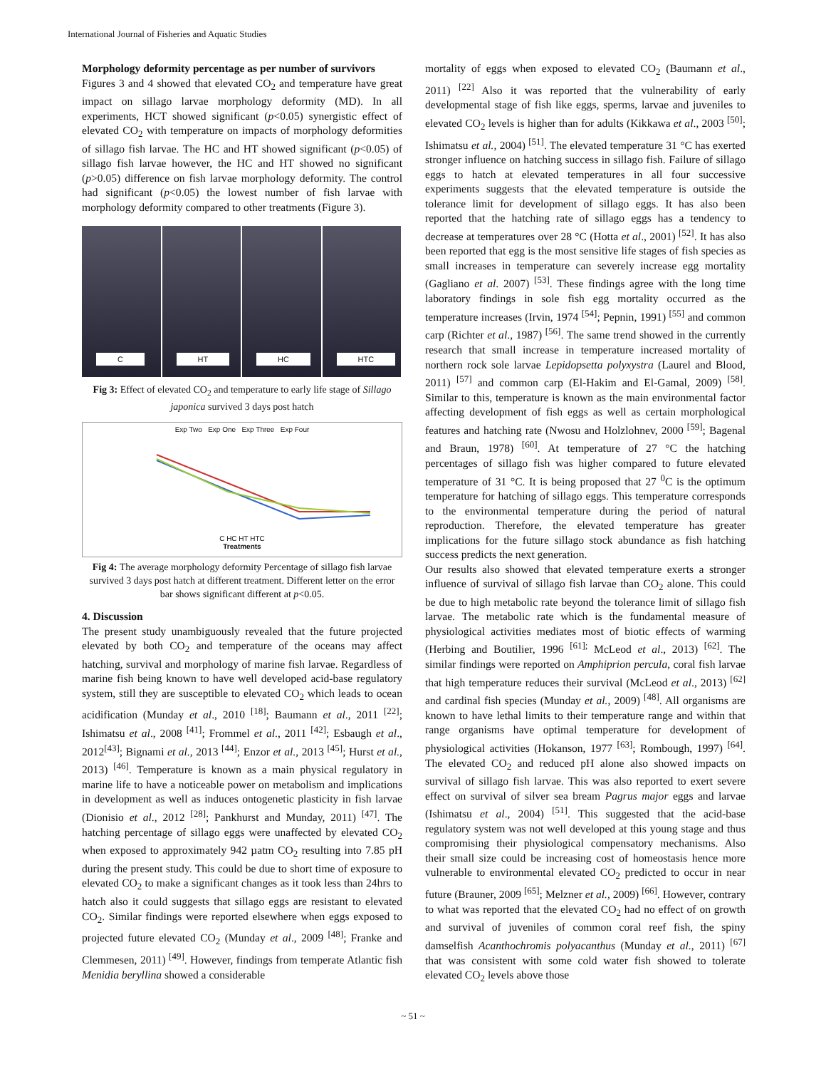International Journal of Fisheries and Aquatic Studies
Morphology deformity percentage as per number of survivors
Figures 3 and 4 showed that elevated CO<sub>2</sub> and temperature have great impact on sillago larvae morphology deformity (MD). In all experiments, HCT showed significant (p<0.05) synergistic effect of elevated CO<sub>2</sub> with temperature on impacts of morphology deformities of sillago fish larvae. The HC and HT showed significant (p<0.05) of sillago fish larvae however, the HC and HT showed no significant (p>0.05) difference on fish larvae morphology deformity. The control had significant (p<0.05) the lowest number of fish larvae with morphology deformity compared to other treatments (Figure 3).
C
HT
HC
HTC
Fig 3: Effect of elevated CO<sub>2</sub> and temperature to early life stage of Sillago japonica survived 3 days post hatch
Exp Two Exp One Exp Three Exp Four
C HC HT HTC
Treatments
Fig 4: The average morphology deformity Percentage of sillago fish larvae survived 3 days post hatch at different treatment. Different letter on the error bar shows significant different at p<0.05.
4. Discussion
The present study unambiguously revealed that the future projected elevated by both CO<sub>2</sub> and temperature of the oceans may affect hatching, survival and morphology of marine fish larvae. Regardless of marine fish being known to have well developed acid-base regulatory system, still they are susceptible to elevated CO<sub>2</sub> which leads to ocean acidification (Munday et al., 2010 <sup>[18]</sup>; Baumann et al., 2011 <sup>[22]</sup>; Ishimatsu et al., 2008 <sup>[41]</sup>; Frommel et al., 2011 <sup>[42]</sup>; Esbaugh et al., 2012<sup>[43]</sup>; Bignami et al., 2013 <sup>[44]</sup>; Enzor et al., 2013 <sup>[45]</sup>; Hurst et al., 2013) <sup>[46]</sup>. Temperature is known as a main physical regulatory in marine life to have a noticeable power on metabolism and implications in development as well as induces ontogenetic plasticity in fish larvae (Dionisio et al., 2012 <sup>[28]</sup>; Pankhurst and Munday, 2011) <sup>[47]</sup>. The hatching percentage of sillago eggs were unaffected by elevated CO<sub>2</sub> when exposed to approximately 942 µatm CO<sub>2</sub> resulting into 7.85 pH during the present study. This could be due to short time of exposure to elevated CO<sub>2</sub> to make a significant changes as it took less than 24hrs to hatch also it could suggests that sillago eggs are resistant to elevated CO<sub>2</sub>. Similar findings were reported elsewhere when eggs exposed to projected future elevated CO<sub>2</sub> (Munday et al., 2009 <sup>[48]</sup>; Franke and Clemmesen, 2011) <sup>[49]</sup>. However, findings from temperate Atlantic fish Menidia beryllina showed a considerable
mortality of eggs when exposed to elevated CO<sub>2</sub> (Baumann et al., 2011) <sup>[22]</sup> Also it was reported that the vulnerability of early developmental stage of fish like eggs, sperms, larvae and juveniles to elevated CO<sub>2</sub> levels is higher than for adults (Kikkawa et al., 2003 <sup>[50]</sup>; Ishimatsu et al., 2004) <sup>[51]</sup>. The elevated temperature 31 °C has exerted stronger influence on hatching success in sillago fish. Failure of sillago eggs to hatch at elevated temperatures in all four successive experiments suggests that the elevated temperature is outside the tolerance limit for development of sillago eggs. It has also been reported that the hatching rate of sillago eggs has a tendency to decrease at temperatures over 28 °C (Hotta et al., 2001) <sup>[52]</sup>. It has also been reported that egg is the most sensitive life stages of fish species as small increases in temperature can severely increase egg mortality (Gagliano et al. 2007) <sup>[53]</sup>. These findings agree with the long time laboratory findings in sole fish egg mortality occurred as the temperature increases (Irvin, 1974 <sup>[54]</sup>; Pepnin, 1991) <sup>[55]</sup> and common carp (Richter et al., 1987) <sup>[56]</sup>. The same trend showed in the currently research that small increase in temperature increased mortality of northern rock sole larvae Lepidopsetta polyxystra (Laurel and Blood, 2011) <sup>[57]</sup> and common carp (El-Hakim and El-Gamal, 2009) <sup>[58]</sup>. Similar to this, temperature is known as the main environmental factor affecting development of fish eggs as well as certain morphological features and hatching rate (Nwosu and Holzlohnev, 2000 <sup>[59]</sup>; Bagenal and Braun, 1978) <sup>[60]</sup>. At temperature of 27 °C the hatching percentages of sillago fish was higher compared to future elevated temperature of 31 °C. It is being proposed that 27 <sup>0</sup>C is the optimum temperature for hatching of sillago eggs. This temperature corresponds to the environmental temperature during the period of natural reproduction. Therefore, the elevated temperature has greater implications for the future sillago stock abundance as fish hatching success predicts the next generation.
Our results also showed that elevated temperature exerts a stronger influence of survival of sillago fish larvae than CO<sub>2</sub> alone. This could be due to high metabolic rate beyond the tolerance limit of sillago fish larvae. The metabolic rate which is the fundamental measure of physiological activities mediates most of biotic effects of warming (Herbing and Boutilier, 1996 <sup>[61];</sup> McLeod et al., 2013) <sup>[62]</sup>. The similar findings were reported on Amphiprion percula, coral fish larvae that high temperature reduces their survival (McLeod et al., 2013) <sup>[62]</sup> and cardinal fish species (Munday et al., 2009) <sup>[48]</sup>. All organisms are known to have lethal limits to their temperature range and within that range organisms have optimal temperature for development of physiological activities (Hokanson, 1977 <sup>[63]</sup>; Rombough, 1997) <sup>[64]</sup>. The elevated CO<sub>2</sub> and reduced pH alone also showed impacts on survival of sillago fish larvae. This was also reported to exert severe effect on survival of silver sea bream Pagrus major eggs and larvae (Ishimatsu et al., 2004) <sup>[51]</sup>. This suggested that the acid-base regulatory system was not well developed at this young stage and thus compromising their physiological compensatory mechanisms. Also their small size could be increasing cost of homeostasis hence more vulnerable to environmental elevated CO<sub>2</sub> predicted to occur in near future (Brauner, 2009 <sup>[65]</sup>; Melzner et al., 2009) <sup>[66]</sup>. However, contrary to what was reported that the elevated CO<sub>2</sub> had no effect of on growth and survival of juveniles of common coral reef fish, the spiny damselfish Acanthochromis polyacanthus (Munday et al., 2011) <sup>[67]</sup> that was consistent with some cold water fish showed to tolerate elevated CO<sub>2</sub> levels above those
~ 51 ~